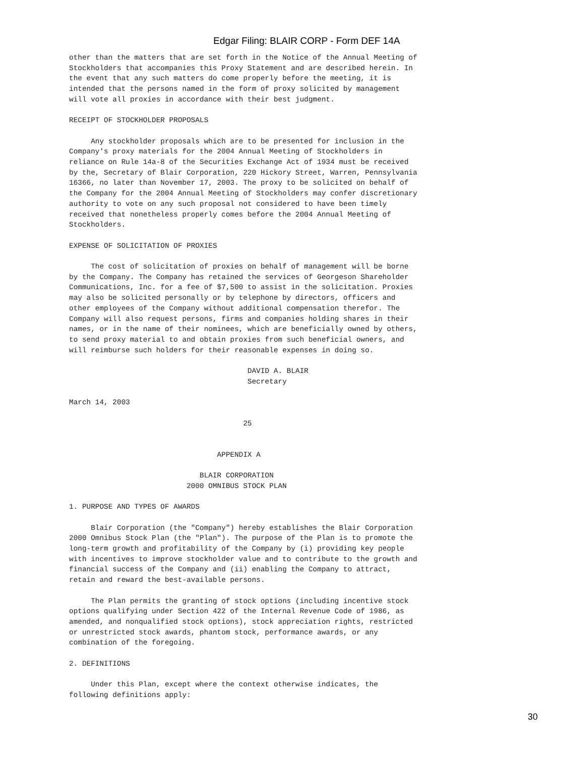Edgar Filing: BLAIR CORP - Form DEF 14A
other than the matters that are set forth in the Notice of the Annual Meeting of
Stockholders that accompanies this Proxy Statement and are described herein. In
the event that any such matters do come properly before the meeting, it is
intended that the persons named in the form of proxy solicited by management
will vote all proxies in accordance with their best judgment.

RECEIPT OF STOCKHOLDER PROPOSALS

     Any stockholder proposals which are to be presented for inclusion in the
Company's proxy materials for the 2004 Annual Meeting of Stockholders in
reliance on Rule 14a-8 of the Securities Exchange Act of 1934 must be received
by the, Secretary of Blair Corporation, 220 Hickory Street, Warren, Pennsylvania
16366, no later than November 17, 2003. The proxy to be solicited on behalf of
the Company for the 2004 Annual Meeting of Stockholders may confer discretionary
authority to vote on any such proposal not considered to have been timely
received that nonetheless properly comes before the 2004 Annual Meeting of
Stockholders.

EXPENSE OF SOLICITATION OF PROXIES

     The cost of solicitation of proxies on behalf of management will be borne
by the Company. The Company has retained the services of Georgeson Shareholder
Communications, Inc. for a fee of $7,500 to assist in the solicitation. Proxies
may also be solicited personally or by telephone by directors, officers and
other employees of the Company without additional compensation therefor. The
Company will also request persons, firms and companies holding shares in their
names, or in the name of their nominees, which are beneficially owned by others,
to send proxy material to and obtain proxies from such beneficial owners, and
will reimburse such holders for their reasonable expenses in doing so.

                                         DAVID A. BLAIR
                                         Secretary

March 14, 2003

                                        25


                                  APPENDIX A

                              BLAIR CORPORATION
                           2000 OMNIBUS STOCK PLAN

1. PURPOSE AND TYPES OF AWARDS

     Blair Corporation (the "Company") hereby establishes the Blair Corporation
2000 Omnibus Stock Plan (the "Plan"). The purpose of the Plan is to promote the
long-term growth and profitability of the Company by (i) providing key people
with incentives to improve stockholder value and to contribute to the growth and
financial success of the Company and (ii) enabling the Company to attract,
retain and reward the best-available persons.

     The Plan permits the granting of stock options (including incentive stock
options qualifying under Section 422 of the Internal Revenue Code of 1986, as
amended, and nonqualified stock options), stock appreciation rights, restricted
or unrestricted stock awards, phantom stock, performance awards, or any
combination of the foregoing.

2. DEFINITIONS

     Under this Plan, except where the context otherwise indicates, the
following definitions apply:
30